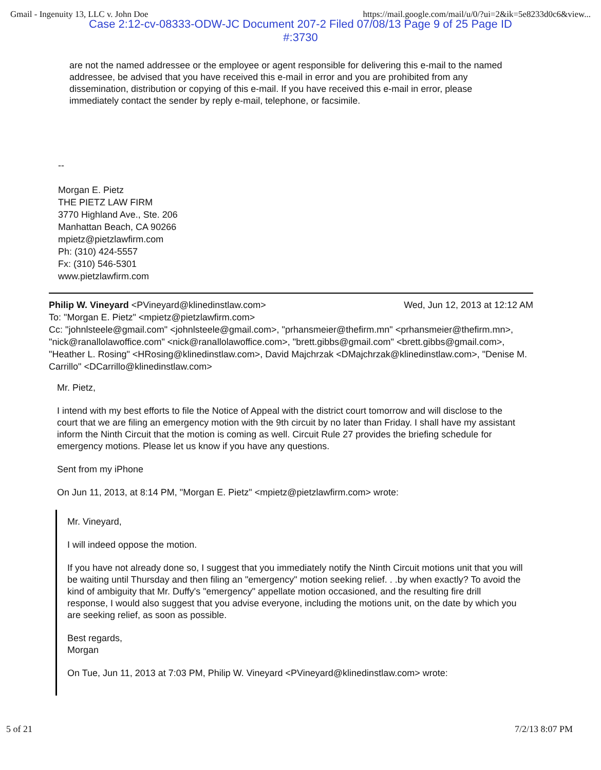Gmail - Ingenuity 13, LLC v. John Doe https://mail.google.com/mail/u/0/?ui=2&ik=5e8233d0c6&view...
Case 2:12-cv-08333-ODW-JC Document 207-2 Filed 07/08/13 Page 9 of 25 Page ID
#:3730
are not the named addressee or the employee or agent responsible for delivering this e-mail to the named addressee, be advised that you have received this e-mail in error and you are prohibited from any dissemination, distribution or copying of this e-mail. If you have received this e-mail in error, please immediately contact the sender by reply e-mail, telephone, or facsimile.
--
Morgan E. Pietz
THE PIETZ LAW FIRM
3770 Highland Ave., Ste. 206
Manhattan Beach, CA 90266
mpietz@pietzlawfirm.com
Ph: (310) 424-5557
Fx: (310) 546-5301
www.pietzlawfirm.com
Philip W. Vineyard <PVineyard@klinedinstlaw.com> Wed, Jun 12, 2013 at 12:12 AM
To: "Morgan E. Pietz" <mpietz@pietzlawfirm.com>
Cc: "johnlsteele@gmail.com" <johnlsteele@gmail.com>, "prhansmeier@thefirm.mn" <prhansmeier@thefirm.mn>, "nick@ranallolawoffice.com" <nick@ranallolawoffice.com>, "brett.gibbs@gmail.com" <brett.gibbs@gmail.com>, "Heather L. Rosing" <HRosing@klinedinstlaw.com>, David Majchrzak <DMajchrzak@klinedinstlaw.com>, "Denise M. Carrillo" <DCarrillo@klinedinstlaw.com>
Mr. Pietz,
I intend with my best efforts to file the Notice of Appeal with the district court tomorrow and will disclose to the court that we are filing an emergency motion with the 9th circuit by no later than Friday. I shall have my assistant inform the Ninth Circuit that the motion is coming as well. Circuit Rule 27 provides the briefing schedule for emergency motions. Please let us know if you have any questions.
Sent from my iPhone
On Jun 11, 2013, at 8:14 PM, "Morgan E. Pietz" <mpietz@pietzlawfirm.com> wrote:
Mr. Vineyard,
I will indeed oppose the motion.
If you have not already done so, I suggest that you immediately notify the Ninth Circuit motions unit that you will be waiting until Thursday and then filing an "emergency" motion seeking relief. . .by when exactly? To avoid the kind of ambiguity that Mr. Duffy's "emergency" appellate motion occasioned, and the resulting fire drill response, I would also suggest that you advise everyone, including the motions unit, on the date by which you are seeking relief, as soon as possible.
Best regards,
Morgan
On Tue, Jun 11, 2013 at 7:03 PM, Philip W. Vineyard <PVineyard@klinedinstlaw.com> wrote:
5 of 21 7/2/13 8:07 PM